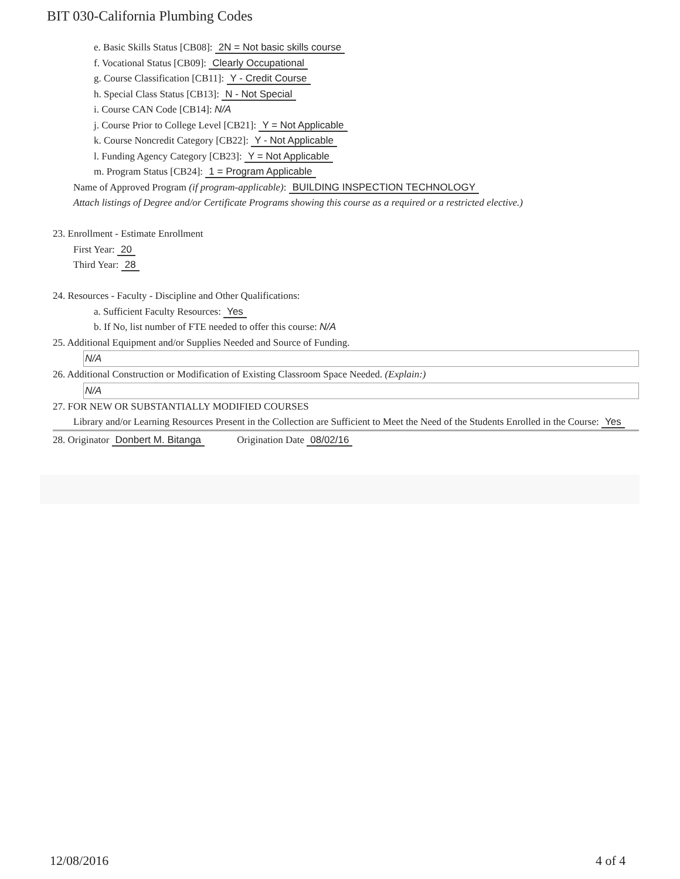BIT 030-California Plumbing Codes
e. Basic Skills Status [CB08]: 2N = Not basic skills course
f. Vocational Status [CB09]: Clearly Occupational
g. Course Classification [CB11]: Y - Credit Course
h. Special Class Status [CB13]: N - Not Special
i. Course CAN Code [CB14]: N/A
j. Course Prior to College Level [CB21]: Y = Not Applicable
k. Course Noncredit Category [CB22]: Y - Not Applicable
l. Funding Agency Category [CB23]: Y = Not Applicable
m. Program Status [CB24]: 1 = Program Applicable
Name of Approved Program (if program-applicable): BUILDING INSPECTION TECHNOLOGY
Attach listings of Degree and/or Certificate Programs showing this course as a required or a restricted elective.)
23. Enrollment - Estimate Enrollment
First Year: 20
Third Year: 28
24. Resources - Faculty - Discipline and Other Qualifications:
a. Sufficient Faculty Resources: Yes
b. If No, list number of FTE needed to offer this course: N/A
25. Additional Equipment and/or Supplies Needed and Source of Funding.
N/A
26. Additional Construction or Modification of Existing Classroom Space Needed. (Explain:)
N/A
27. FOR NEW OR SUBSTANTIALLY MODIFIED COURSES
Library and/or Learning Resources Present in the Collection are Sufficient to Meet the Need of the Students Enrolled in the Course: Yes
28. Originator Donbert M. Bitanga Origination Date 08/02/16
12/08/2016 4 of 4